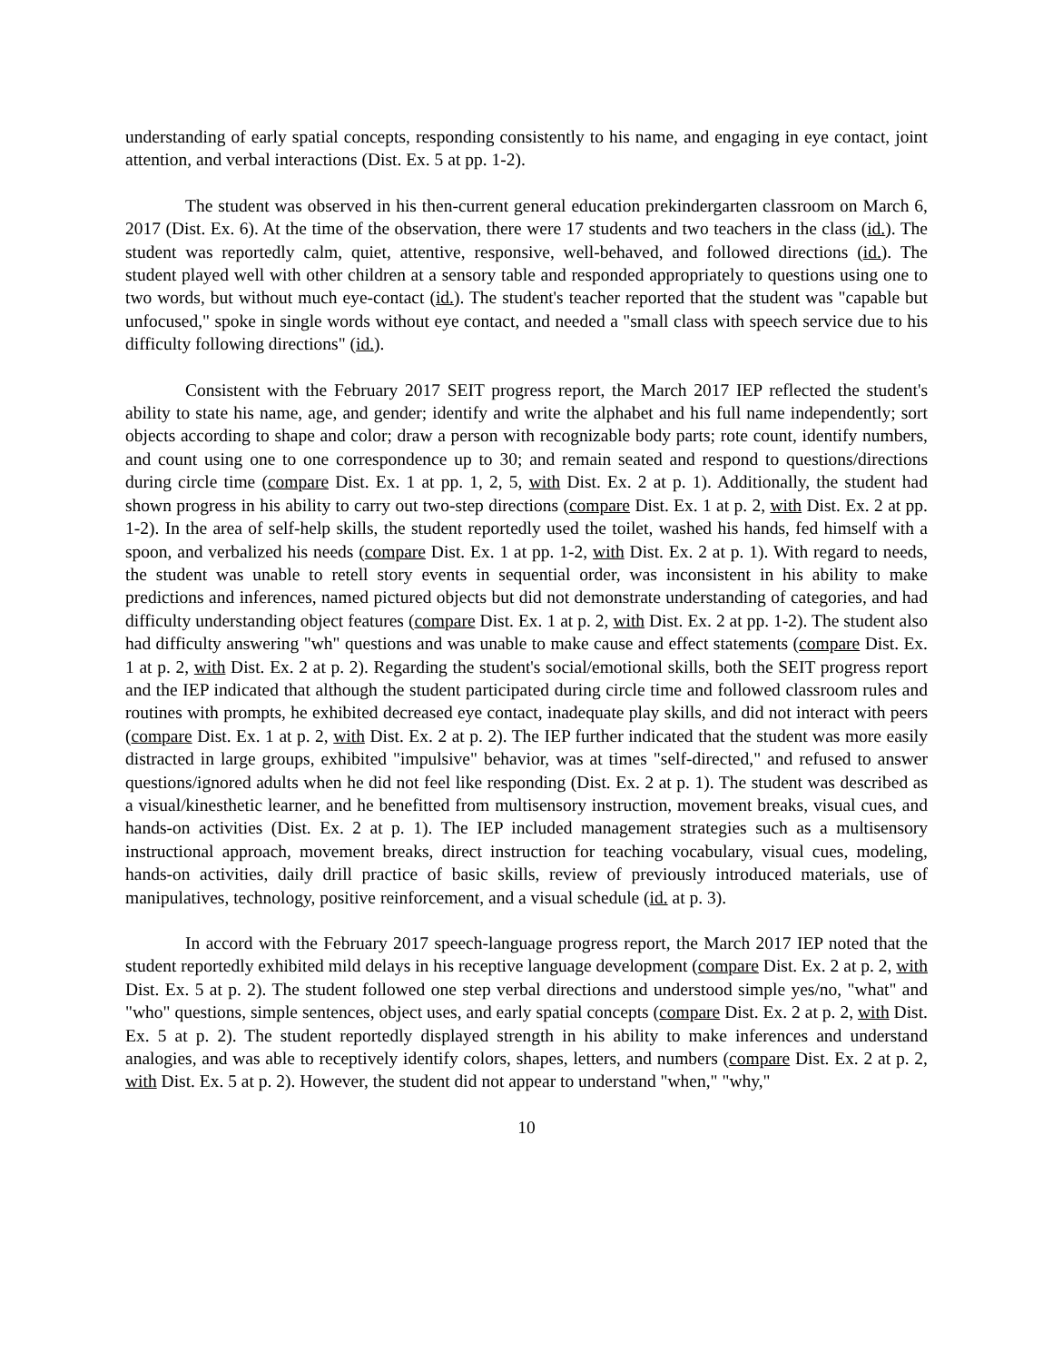understanding of early spatial concepts, responding consistently to his name, and engaging in eye contact, joint attention, and verbal interactions (Dist. Ex. 5 at pp. 1-2).
The student was observed in his then-current general education prekindergarten classroom on March 6, 2017 (Dist. Ex. 6). At the time of the observation, there were 17 students and two teachers in the class (id.). The student was reportedly calm, quiet, attentive, responsive, well-behaved, and followed directions (id.). The student played well with other children at a sensory table and responded appropriately to questions using one to two words, but without much eye-contact (id.). The student's teacher reported that the student was "capable but unfocused," spoke in single words without eye contact, and needed a "small class with speech service due to his difficulty following directions" (id.).
Consistent with the February 2017 SEIT progress report, the March 2017 IEP reflected the student's ability to state his name, age, and gender; identify and write the alphabet and his full name independently; sort objects according to shape and color; draw a person with recognizable body parts; rote count, identify numbers, and count using one to one correspondence up to 30; and remain seated and respond to questions/directions during circle time (compare Dist. Ex. 1 at pp. 1, 2, 5, with Dist. Ex. 2 at p. 1). Additionally, the student had shown progress in his ability to carry out two-step directions (compare Dist. Ex. 1 at p. 2, with Dist. Ex. 2 at pp. 1-2). In the area of self-help skills, the student reportedly used the toilet, washed his hands, fed himself with a spoon, and verbalized his needs (compare Dist. Ex. 1 at pp. 1-2, with Dist. Ex. 2 at p. 1). With regard to needs, the student was unable to retell story events in sequential order, was inconsistent in his ability to make predictions and inferences, named pictured objects but did not demonstrate understanding of categories, and had difficulty understanding object features (compare Dist. Ex. 1 at p. 2, with Dist. Ex. 2 at pp. 1-2). The student also had difficulty answering "wh" questions and was unable to make cause and effect statements (compare Dist. Ex. 1 at p. 2, with Dist. Ex. 2 at p. 2). Regarding the student's social/emotional skills, both the SEIT progress report and the IEP indicated that although the student participated during circle time and followed classroom rules and routines with prompts, he exhibited decreased eye contact, inadequate play skills, and did not interact with peers (compare Dist. Ex. 1 at p. 2, with Dist. Ex. 2 at p. 2). The IEP further indicated that the student was more easily distracted in large groups, exhibited "impulsive" behavior, was at times "self-directed," and refused to answer questions/ignored adults when he did not feel like responding (Dist. Ex. 2 at p. 1). The student was described as a visual/kinesthetic learner, and he benefitted from multisensory instruction, movement breaks, visual cues, and hands-on activities (Dist. Ex. 2 at p. 1). The IEP included management strategies such as a multisensory instructional approach, movement breaks, direct instruction for teaching vocabulary, visual cues, modeling, hands-on activities, daily drill practice of basic skills, review of previously introduced materials, use of manipulatives, technology, positive reinforcement, and a visual schedule (id. at p. 3).
In accord with the February 2017 speech-language progress report, the March 2017 IEP noted that the student reportedly exhibited mild delays in his receptive language development (compare Dist. Ex. 2 at p. 2, with Dist. Ex. 5 at p. 2). The student followed one step verbal directions and understood simple yes/no, "what" and "who" questions, simple sentences, object uses, and early spatial concepts (compare Dist. Ex. 2 at p. 2, with Dist. Ex. 5 at p. 2). The student reportedly displayed strength in his ability to make inferences and understand analogies, and was able to receptively identify colors, shapes, letters, and numbers (compare Dist. Ex. 2 at p. 2, with Dist. Ex. 5 at p. 2). However, the student did not appear to understand "when," "why,"
10